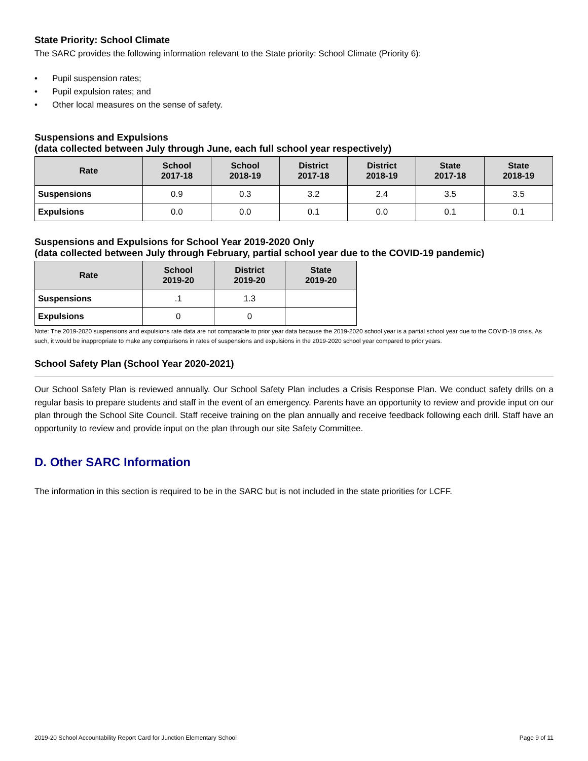State Priority: School Climate
The SARC provides the following information relevant to the State priority: School Climate (Priority 6):
• Pupil suspension rates;
• Pupil expulsion rates; and
• Other local measures on the sense of safety.
Suspensions and Expulsions
(data collected between July through June, each full school year respectively)
| Rate | School 2017-18 | School 2018-19 | District 2017-18 | District 2018-19 | State 2017-18 | State 2018-19 |
| --- | --- | --- | --- | --- | --- | --- |
| Suspensions | 0.9 | 0.3 | 3.2 | 2.4 | 3.5 | 3.5 |
| Expulsions | 0.0 | 0.0 | 0.1 | 0.0 | 0.1 | 0.1 |
Suspensions and Expulsions for School Year 2019-2020 Only
(data collected between July through February, partial school year due to the COVID-19 pandemic)
| Rate | School 2019-20 | District 2019-20 | State 2019-20 |
| --- | --- | --- | --- |
| Suspensions | .1 | 1.3 | |
| Expulsions | 0 | 0 | |
Note: The 2019-2020 suspensions and expulsions rate data are not comparable to prior year data because the 2019-2020 school year is a partial school year due to the COVID-19 crisis. As such, it would be inappropriate to make any comparisons in rates of suspensions and expulsions in the 2019-2020 school year compared to prior years.
School Safety Plan (School Year 2020-2021)
Our School Safety Plan is reviewed annually. Our School Safety Plan includes a Crisis Response Plan. We conduct safety drills on a regular basis to prepare students and staff in the event of an emergency. Parents have an opportunity to review and provide input on our plan through the School Site Council. Staff receive training on the plan annually and receive feedback following each drill. Staff have an opportunity to review and provide input on the plan through our site Safety Committee.
D. Other SARC Information
The information in this section is required to be in the SARC but is not included in the state priorities for LCFF.
2019-20 School Accountability Report Card for Junction Elementary School Page 9 of 11